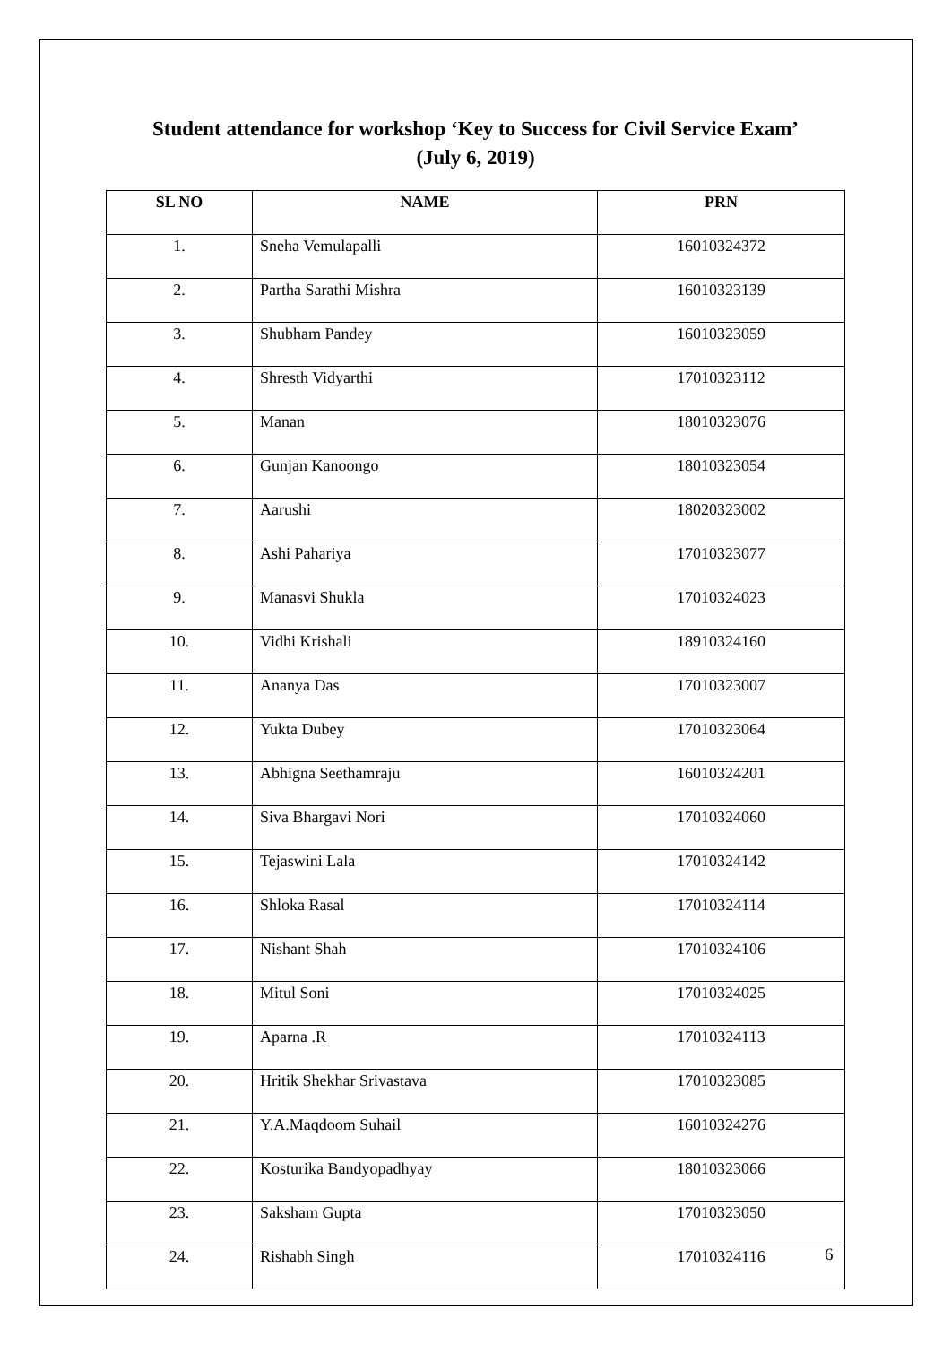Student attendance for workshop ‘Key to Success for Civil Service Exam’
(July 6, 2019)
| SL NO | NAME | PRN |
| --- | --- | --- |
| 1. | Sneha Vemulapalli | 16010324372 |
| 2. | Partha Sarathi Mishra | 16010323139 |
| 3. | Shubham Pandey | 16010323059 |
| 4. | Shresth Vidyarthi | 17010323112 |
| 5. | Manan | 18010323076 |
| 6. | Gunjan Kanoongo | 18010323054 |
| 7. | Aarushi | 18020323002 |
| 8. | Ashi Pahariya | 17010323077 |
| 9. | Manasvi Shukla | 17010324023 |
| 10. | Vidhi Krishali | 18910324160 |
| 11. | Ananya Das | 17010323007 |
| 12. | Yukta Dubey | 17010323064 |
| 13. | Abhigna Seethamraju | 16010324201 |
| 14. | Siva Bhargavi Nori | 17010324060 |
| 15. | Tejaswini Lala | 17010324142 |
| 16. | Shloka Rasal | 17010324114 |
| 17. | Nishant Shah | 17010324106 |
| 18. | Mitul Soni | 17010324025 |
| 19. | Aparna .R | 17010324113 |
| 20. | Hritik Shekhar Srivastava | 17010323085 |
| 21. | Y.A.Maqdoom Suhail | 16010324276 |
| 22. | Kosturika Bandyopadhyay | 18010323066 |
| 23. | Saksham Gupta | 17010323050 |
| 24. | Rishabh Singh | 17010324116 |
6